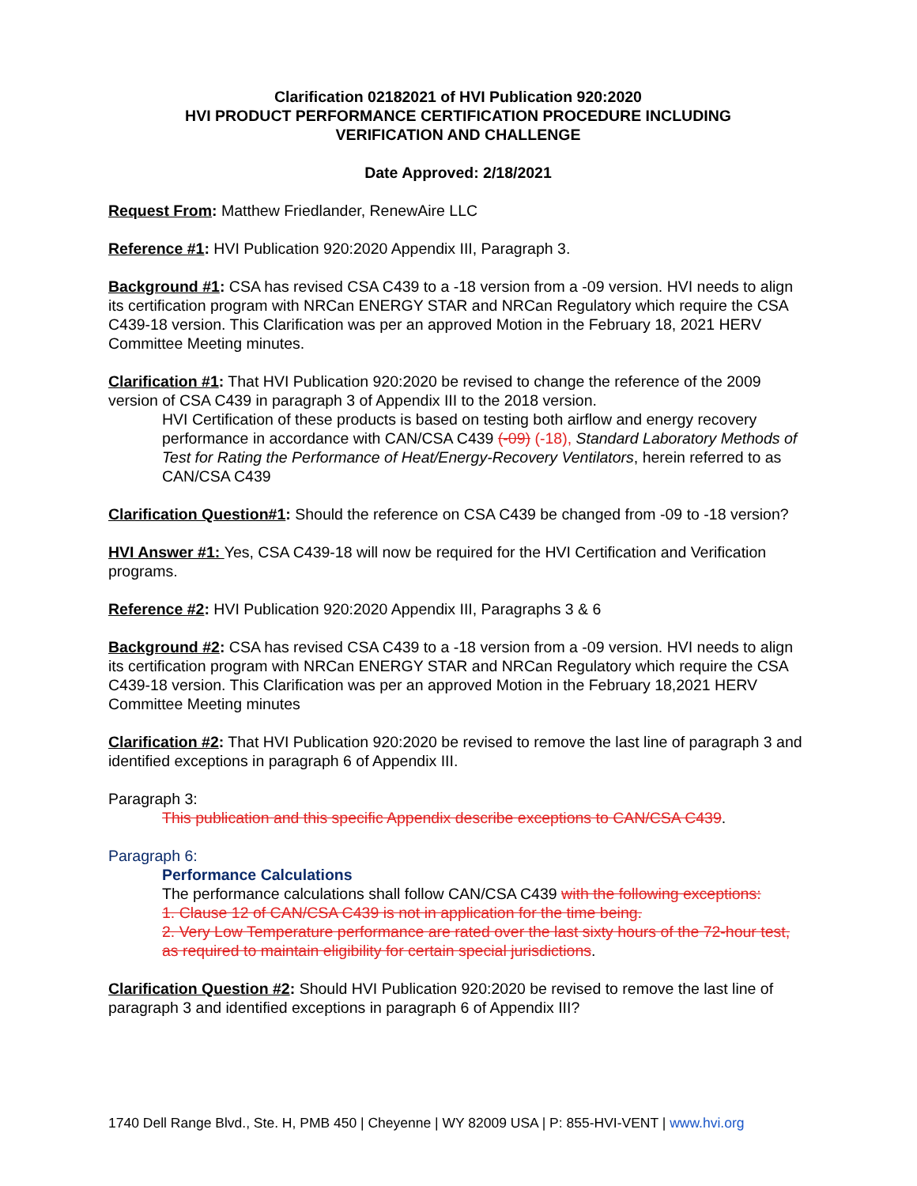Clarification 02182021 of HVI Publication 920:2020
HVI PRODUCT PERFORMANCE CERTIFICATION PROCEDURE INCLUDING
VERIFICATION AND CHALLENGE
Date Approved: 2/18/2021
Request From: Matthew Friedlander, RenewAire LLC
Reference #1: HVI Publication 920:2020 Appendix III, Paragraph 3.
Background #1: CSA has revised CSA C439 to a -18 version from a -09 version. HVI needs to align its certification program with NRCan ENERGY STAR and NRCan Regulatory which require the CSA C439-18 version. This Clarification was per an approved Motion in the February 18, 2021 HERV Committee Meeting minutes.
Clarification #1: That HVI Publication 920:2020 be revised to change the reference of the 2009 version of CSA C439 in paragraph 3 of Appendix III to the 2018 version.
HVI Certification of these products is based on testing both airflow and energy recovery performance in accordance with CAN/CSA C439 (-09) (-18), Standard Laboratory Methods of Test for Rating the Performance of Heat/Energy-Recovery Ventilators, herein referred to as CAN/CSA C439
Clarification Question#1: Should the reference on CSA C439 be changed from -09 to -18 version?
HVI Answer #1: Yes, CSA C439-18 will now be required for the HVI Certification and Verification programs.
Reference #2: HVI Publication 920:2020 Appendix III, Paragraphs 3 & 6
Background #2: CSA has revised CSA C439 to a -18 version from a -09 version. HVI needs to align its certification program with NRCan ENERGY STAR and NRCan Regulatory which require the CSA C439-18 version. This Clarification was per an approved Motion in the February 18,2021 HERV Committee Meeting minutes
Clarification #2: That HVI Publication 920:2020 be revised to remove the last line of paragraph 3 and identified exceptions in paragraph 6 of Appendix III.
Paragraph 3:
This publication and this specific Appendix describe exceptions to CAN/CSA C439.
Paragraph 6:
Performance Calculations
The performance calculations shall follow CAN/CSA C439 with the following exceptions:
1. Clause 12 of CAN/CSA C439 is not in application for the time being.
2. Very Low Temperature performance are rated over the last sixty hours of the 72-hour test, as required to maintain eligibility for certain special jurisdictions.
Clarification Question #2: Should HVI Publication 920:2020 be revised to remove the last line of paragraph 3 and identified exceptions in paragraph 6 of Appendix III?
1740 Dell Range Blvd., Ste. H, PMB 450 | Cheyenne | WY 82009 USA | P: 855-HVI-VENT | www.hvi.org